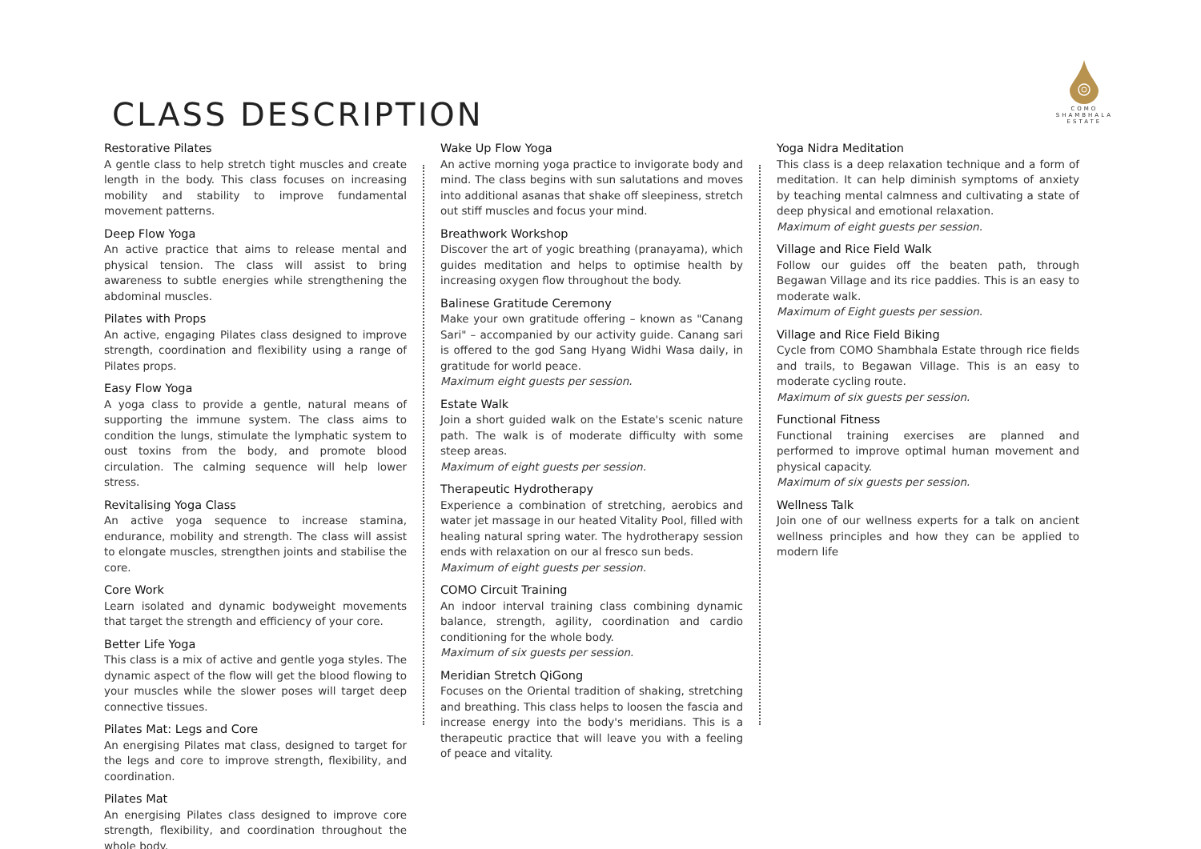COMO
SHAMBHALA
ESTATE
CLASS DESCRIPTION
Restorative Pilates
A gentle class to help stretch tight muscles and create length in the body. This class focuses on increasing mobility and stability to improve fundamental movement patterns.
Deep Flow Yoga
An active practice that aims to release mental and physical tension. The class will assist to bring awareness to subtle energies while strengthening the abdominal muscles.
Pilates with Props
An active, engaging Pilates class designed to improve strength, coordination and flexibility using a range of Pilates props.
Easy Flow Yoga
A yoga class to provide a gentle, natural means of supporting the immune system. The class aims to condition the lungs, stimulate the lymphatic system to oust toxins from the body, and promote blood circulation. The calming sequence will help lower stress.
Revitalising Yoga Class
An active yoga sequence to increase stamina, endurance, mobility and strength. The class will assist to elongate muscles, strengthen joints and stabilise the core.
Core Work
Learn isolated and dynamic bodyweight movements that target the strength and efficiency of your core.
Better Life Yoga
This class is a mix of active and gentle yoga styles. The dynamic aspect of the flow will get the blood flowing to your muscles while the slower poses will target deep connective tissues.
Pilates Mat: Legs and Core
An energising Pilates mat class, designed to target for the legs and core to improve strength, flexibility, and coordination.
Pilates Mat
An energising Pilates class designed to improve core strength, flexibility, and coordination throughout the whole body.
Wake Up Flow Yoga
An active morning yoga practice to invigorate body and mind. The class begins with sun salutations and moves into additional asanas that shake off sleepiness, stretch out stiff muscles and focus your mind.
Breathwork Workshop
Discover the art of yogic breathing (pranayama), which guides meditation and helps to optimise health by increasing oxygen flow throughout the body.
Balinese Gratitude Ceremony
Make your own gratitude offering – known as "Canang Sari" – accompanied by our activity guide. Canang sari is offered to the god Sang Hyang Widhi Wasa daily, in gratitude for world peace.
Maximum eight guests per session.
Estate Walk
Join a short guided walk on the Estate's scenic nature path. The walk is of moderate difficulty with some steep areas.
Maximum of eight guests per session.
Therapeutic Hydrotherapy
Experience a combination of stretching, aerobics and water jet massage in our heated Vitality Pool, filled with healing natural spring water. The hydrotherapy session ends with relaxation on our al fresco sun beds.
Maximum of eight guests per session.
COMO Circuit Training
An indoor interval training class combining dynamic balance, strength, agility, coordination and cardio conditioning for the whole body.
Maximum of six guests per session.
Meridian Stretch QiGong
Focuses on the Oriental tradition of shaking, stretching and breathing. This class helps to loosen the fascia and increase energy into the body's meridians. This is a therapeutic practice that will leave you with a feeling of peace and vitality.
Yoga Nidra Meditation
This class is a deep relaxation technique and a form of meditation. It can help diminish symptoms of anxiety by teaching mental calmness and cultivating a state of deep physical and emotional relaxation.
Maximum of eight guests per session.
Village and Rice Field Walk
Follow our guides off the beaten path, through Begawan Village and its rice paddies. This is an easy to moderate walk.
Maximum of Eight guests per session.
Village and Rice Field Biking
Cycle from COMO Shambhala Estate through rice fields and trails, to Begawan Village. This is an easy to moderate cycling route.
Maximum of six guests per session.
Functional Fitness
Functional training exercises are planned and performed to improve optimal human movement and physical capacity.
Maximum of six guests per session.
Wellness Talk
Join one of our wellness experts for a talk on ancient wellness principles and how they can be applied to modern life